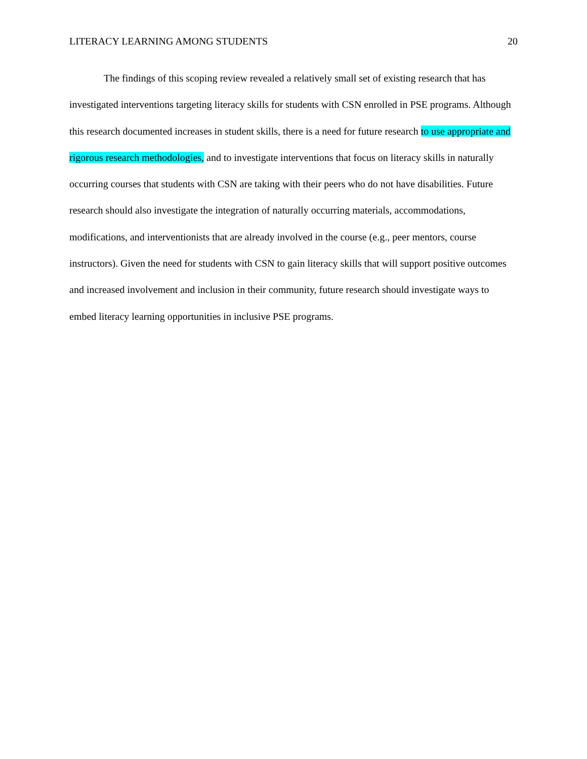LITERACY LEARNING AMONG STUDENTS 20
The findings of this scoping review revealed a relatively small set of existing research that has investigated interventions targeting literacy skills for students with CSN enrolled in PSE programs. Although this research documented increases in student skills, there is a need for future research to use appropriate and rigorous research methodologies, and to investigate interventions that focus on literacy skills in naturally occurring courses that students with CSN are taking with their peers who do not have disabilities. Future research should also investigate the integration of naturally occurring materials, accommodations, modifications, and interventionists that are already involved in the course (e.g., peer mentors, course instructors). Given the need for students with CSN to gain literacy skills that will support positive outcomes and increased involvement and inclusion in their community, future research should investigate ways to embed literacy learning opportunities in inclusive PSE programs.